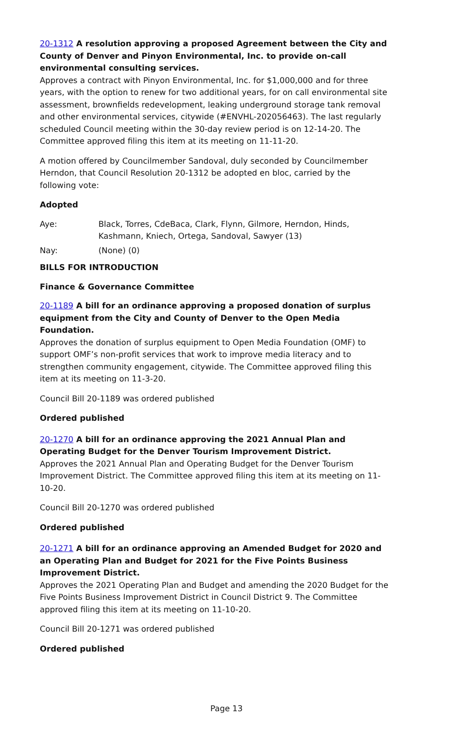20-1312 A resolution approving a proposed Agreement between the City and County of Denver and Pinyon Environmental, Inc. to provide on-call environmental consulting services.
Approves a contract with Pinyon Environmental, Inc. for $1,000,000 and for three years, with the option to renew for two additional years, for on call environmental site assessment, brownfields redevelopment, leaking underground storage tank removal and other environmental services, citywide (#ENVHL-202056463). The last regularly scheduled Council meeting within the 30-day review period is on 12-14-20. The Committee approved filing this item at its meeting on 11-11-20.
A motion offered by Councilmember Sandoval, duly seconded by Councilmember Herndon, that Council Resolution 20-1312 be adopted en bloc, carried by the following vote:
Adopted
Aye: Black, Torres, CdeBaca, Clark, Flynn, Gilmore, Herndon, Hinds, Kashmann, Kniech, Ortega, Sandoval, Sawyer (13)
Nay: (None) (0)
BILLS FOR INTRODUCTION
Finance & Governance Committee
20-1189 A bill for an ordinance approving a proposed donation of surplus equipment from the City and County of Denver to the Open Media Foundation.
Approves the donation of surplus equipment to Open Media Foundation (OMF) to support OMF’s non-profit services that work to improve media literacy and to strengthen community engagement, citywide. The Committee approved filing this item at its meeting on 11-3-20.
Council Bill 20-1189 was ordered published
Ordered published
20-1270 A bill for an ordinance approving the 2021 Annual Plan and Operating Budget for the Denver Tourism Improvement District.
Approves the 2021 Annual Plan and Operating Budget for the Denver Tourism Improvement District. The Committee approved filing this item at its meeting on 11-10-20.
Council Bill 20-1270 was ordered published
Ordered published
20-1271 A bill for an ordinance approving an Amended Budget for 2020 and an Operating Plan and Budget for 2021 for the Five Points Business Improvement District.
Approves the 2021 Operating Plan and Budget and amending the 2020 Budget for the Five Points Business Improvement District in Council District 9. The Committee approved filing this item at its meeting on 11-10-20.
Council Bill 20-1271 was ordered published
Ordered published
Page 13